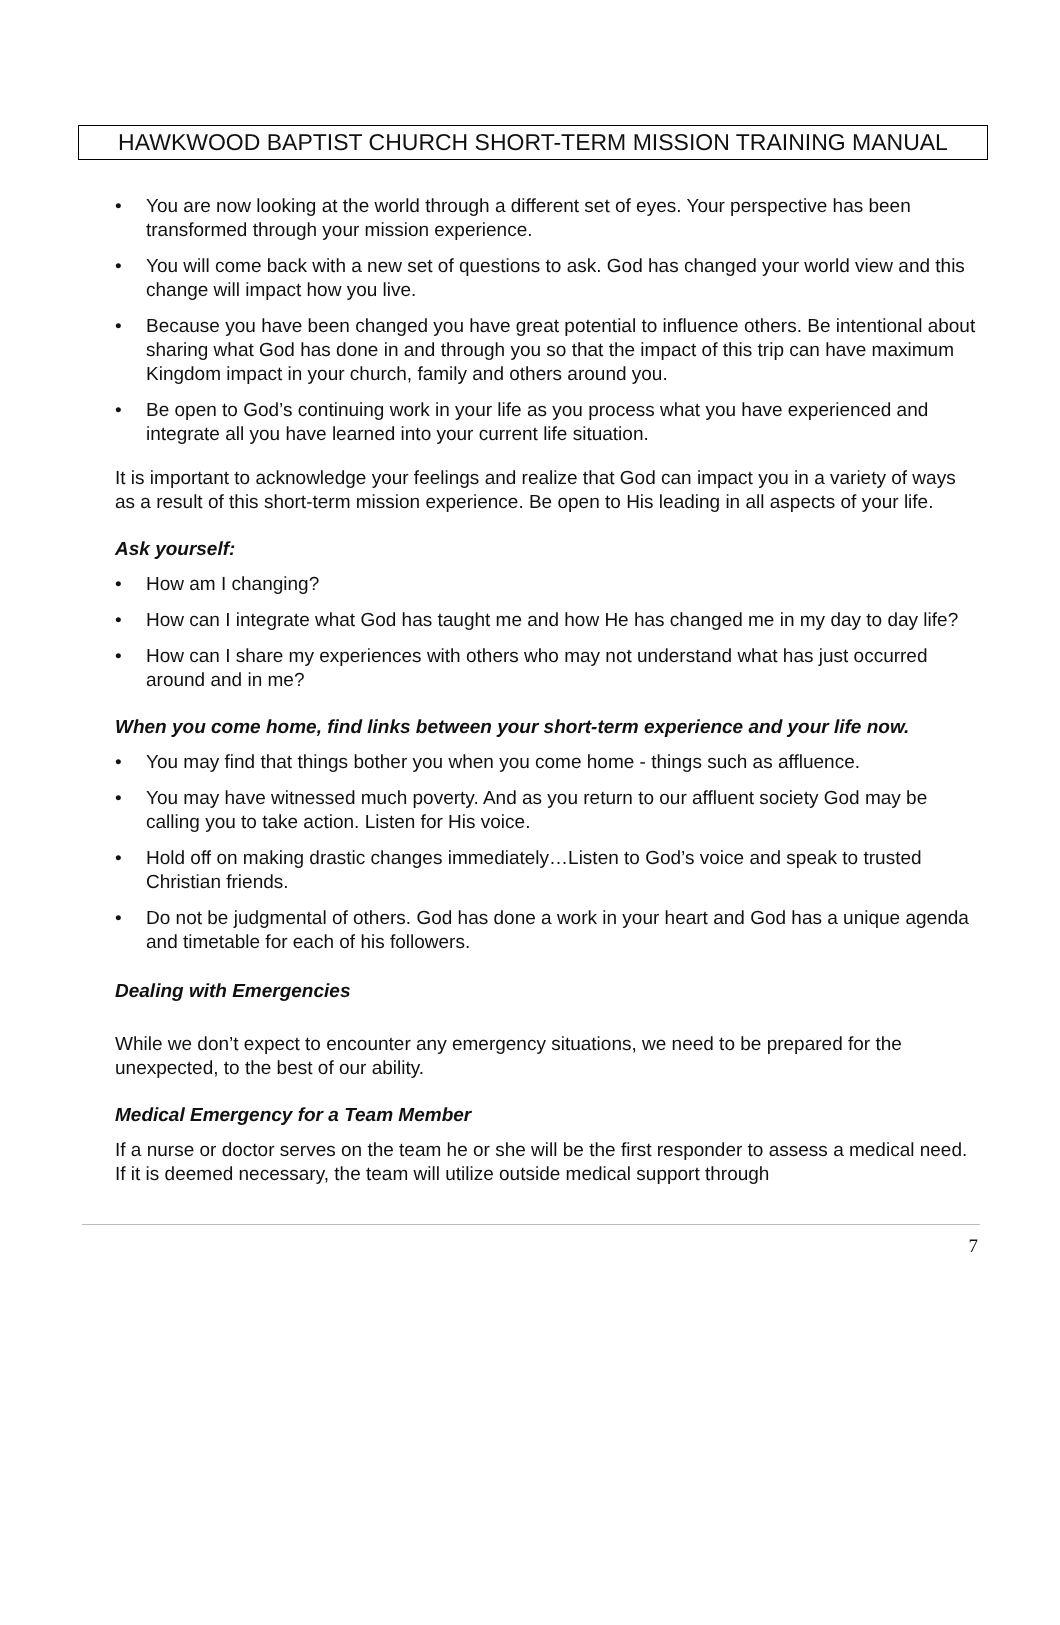HAWKWOOD BAPTIST CHURCH SHORT-TERM MISSION TRAINING MANUAL
• You are now looking at the world through a different set of eyes. Your perspective has been transformed through your mission experience.
• You will come back with a new set of questions to ask. God has changed your world view and this change will impact how you live.
• Because you have been changed you have great potential to influence others. Be intentional about sharing what God has done in and through you so that the impact of this trip can have maximum Kingdom impact in your church, family and others around you.
• Be open to God’s continuing work in your life as you process what you have experienced and integrate all you have learned into your current life situation.
It is important to acknowledge your feelings and realize that God can impact you in a variety of ways as a result of this short-term mission experience. Be open to His leading in all aspects of your life.
Ask yourself:
• How am I changing?
• How can I integrate what God has taught me and how He has changed me in my day to day life?
• How can I share my experiences with others who may not understand what has just occurred around and in me?
When you come home, find links between your short-term experience and your life now.
• You may find that things bother you when you come home - things such as affluence.
• You may have witnessed much poverty. And as you return to our affluent society God may be calling you to take action. Listen for His voice.
• Hold off on making drastic changes immediately…Listen to God’s voice and speak to trusted Christian friends.
• Do not be judgmental of others. God has done a work in your heart and God has a unique agenda and timetable for each of his followers.
Dealing with Emergencies
While we don’t expect to encounter any emergency situations, we need to be prepared for the unexpected, to the best of our ability.
Medical Emergency for a Team Member
If a nurse or doctor serves on the team he or she will be the first responder to assess a medical need. If it is deemed necessary, the team will utilize outside medical support through
7